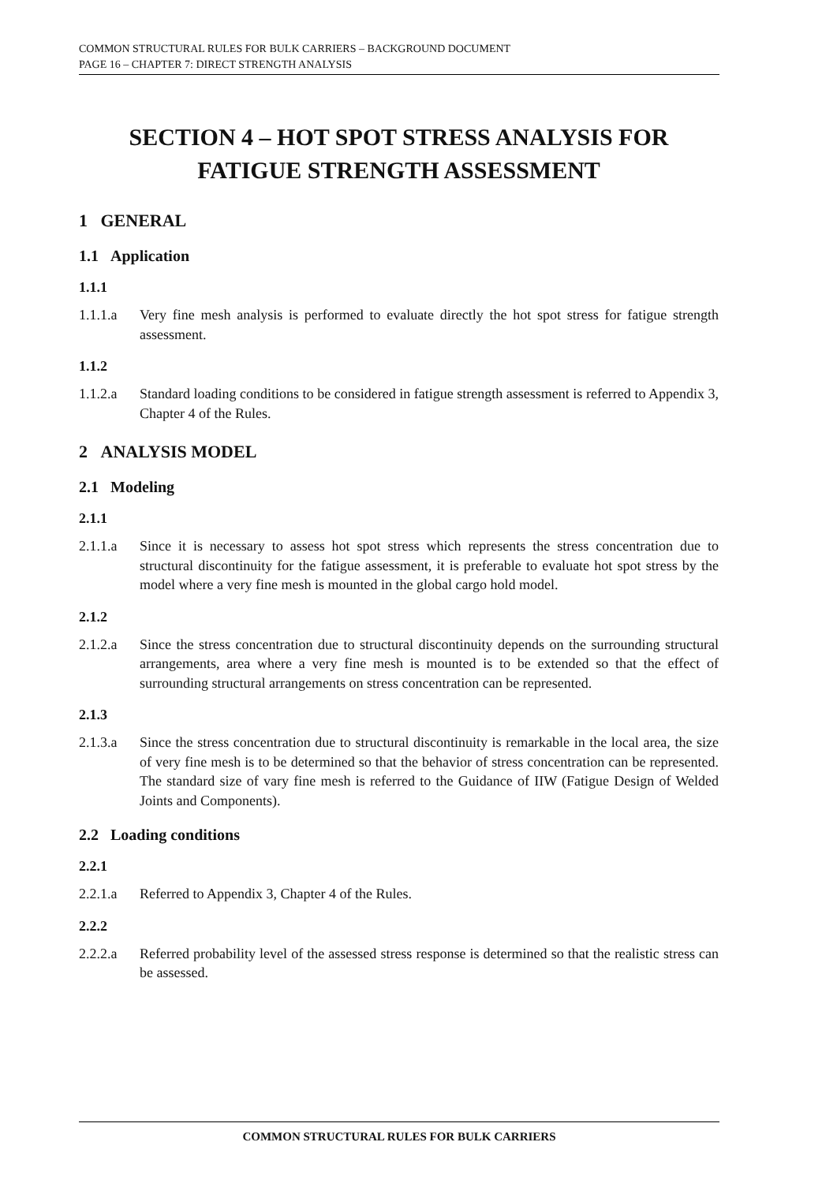COMMON STRUCTURAL RULES FOR BULK CARRIERS – BACKGROUND DOCUMENT
PAGE 16 – CHAPTER 7: DIRECT STRENGTH ANALYSIS
SECTION 4 – HOT SPOT STRESS ANALYSIS FOR FATIGUE STRENGTH ASSESSMENT
1 GENERAL
1.1 Application
1.1.1
1.1.1.a Very fine mesh analysis is performed to evaluate directly the hot spot stress for fatigue strength assessment.
1.1.2
1.1.2.a Standard loading conditions to be considered in fatigue strength assessment is referred to Appendix 3, Chapter 4 of the Rules.
2 ANALYSIS MODEL
2.1 Modeling
2.1.1
2.1.1.a Since it is necessary to assess hot spot stress which represents the stress concentration due to structural discontinuity for the fatigue assessment, it is preferable to evaluate hot spot stress by the model where a very fine mesh is mounted in the global cargo hold model.
2.1.2
2.1.2.a Since the stress concentration due to structural discontinuity depends on the surrounding structural arrangements, area where a very fine mesh is mounted is to be extended so that the effect of surrounding structural arrangements on stress concentration can be represented.
2.1.3
2.1.3.a Since the stress concentration due to structural discontinuity is remarkable in the local area, the size of very fine mesh is to be determined so that the behavior of stress concentration can be represented. The standard size of vary fine mesh is referred to the Guidance of IIW (Fatigue Design of Welded Joints and Components).
2.2 Loading conditions
2.2.1
2.2.1.a Referred to Appendix 3, Chapter 4 of the Rules.
2.2.2
2.2.2.a Referred probability level of the assessed stress response is determined so that the realistic stress can be assessed.
COMMON STRUCTURAL RULES FOR BULK CARRIERS